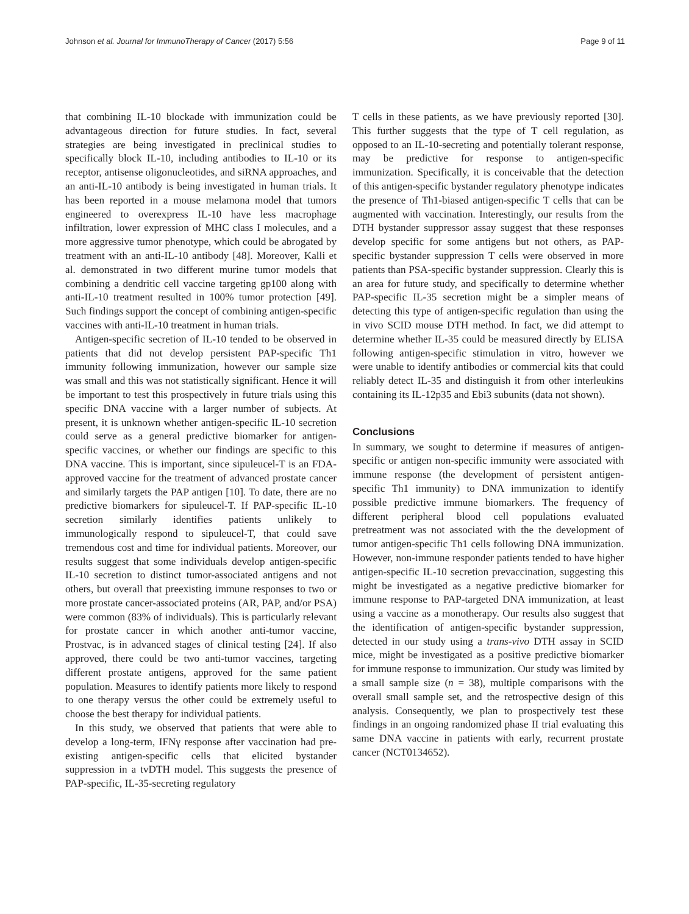Johnson et al. Journal for ImmunoTherapy of Cancer (2017) 5:56 Page 9 of 11
that combining IL-10 blockade with immunization could be advantageous direction for future studies. In fact, several strategies are being investigated in preclinical studies to specifically block IL-10, including antibodies to IL-10 or its receptor, antisense oligonucleotides, and siRNA approaches, and an anti-IL-10 antibody is being investigated in human trials. It has been reported in a mouse melamona model that tumors engineered to overexpress IL-10 have less macrophage infiltration, lower expression of MHC class I molecules, and a more aggressive tumor phenotype, which could be abrogated by treatment with an anti-IL-10 antibody [48]. Moreover, Kalli et al. demonstrated in two different murine tumor models that combining a dendritic cell vaccine targeting gp100 along with anti-IL-10 treatment resulted in 100% tumor protection [49]. Such findings support the concept of combining antigen-specific vaccines with anti-IL-10 treatment in human trials.
Antigen-specific secretion of IL-10 tended to be observed in patients that did not develop persistent PAP-specific Th1 immunity following immunization, however our sample size was small and this was not statistically significant. Hence it will be important to test this prospectively in future trials using this specific DNA vaccine with a larger number of subjects. At present, it is unknown whether antigen-specific IL-10 secretion could serve as a general predictive biomarker for antigen-specific vaccines, or whether our findings are specific to this DNA vaccine. This is important, since sipuleucel-T is an FDA-approved vaccine for the treatment of advanced prostate cancer and similarly targets the PAP antigen [10]. To date, there are no predictive biomarkers for sipuleucel-T. If PAP-specific IL-10 secretion similarly identifies patients unlikely to immunologically respond to sipuleucel-T, that could save tremendous cost and time for individual patients. Moreover, our results suggest that some individuals develop antigen-specific IL-10 secretion to distinct tumor-associated antigens and not others, but overall that preexisting immune responses to two or more prostate cancer-associated proteins (AR, PAP, and/or PSA) were common (83% of individuals). This is particularly relevant for prostate cancer in which another anti-tumor vaccine, Prostvac, is in advanced stages of clinical testing [24]. If also approved, there could be two anti-tumor vaccines, targeting different prostate antigens, approved for the same patient population. Measures to identify patients more likely to respond to one therapy versus the other could be extremely useful to choose the best therapy for individual patients.
In this study, we observed that patients that were able to develop a long-term, IFNγ response after vaccination had pre-existing antigen-specific cells that elicited bystander suppression in a tvDTH model. This suggests the presence of PAP-specific, IL-35-secreting regulatory
T cells in these patients, as we have previously reported [30]. This further suggests that the type of T cell regulation, as opposed to an IL-10-secreting and potentially tolerant response, may be predictive for response to antigen-specific immunization. Specifically, it is conceivable that the detection of this antigen-specific bystander regulatory phenotype indicates the presence of Th1-biased antigen-specific T cells that can be augmented with vaccination. Interestingly, our results from the DTH bystander suppressor assay suggest that these responses develop specific for some antigens but not others, as PAP-specific bystander suppression T cells were observed in more patients than PSA-specific bystander suppression. Clearly this is an area for future study, and specifically to determine whether PAP-specific IL-35 secretion might be a simpler means of detecting this type of antigen-specific regulation than using the in vivo SCID mouse DTH method. In fact, we did attempt to determine whether IL-35 could be measured directly by ELISA following antigen-specific stimulation in vitro, however we were unable to identify antibodies or commercial kits that could reliably detect IL-35 and distinguish it from other interleukins containing its IL-12p35 and Ebi3 subunits (data not shown).
Conclusions
In summary, we sought to determine if measures of antigen-specific or antigen non-specific immunity were associated with immune response (the development of persistent antigen-specific Th1 immunity) to DNA immunization to identify possible predictive immune biomarkers. The frequency of different peripheral blood cell populations evaluated pretreatment was not associated with the the development of tumor antigen-specific Th1 cells following DNA immunization. However, non-immune responder patients tended to have higher antigen-specific IL-10 secretion prevaccination, suggesting this might be investigated as a negative predictive biomarker for immune response to PAP-targeted DNA immunization, at least using a vaccine as a monotherapy. Our results also suggest that the identification of antigen-specific bystander suppression, detected in our study using a trans-vivo DTH assay in SCID mice, might be investigated as a positive predictive biomarker for immune response to immunization. Our study was limited by a small sample size (n = 38), multiple comparisons with the overall small sample set, and the retrospective design of this analysis. Consequently, we plan to prospectively test these findings in an ongoing randomized phase II trial evaluating this same DNA vaccine in patients with early, recurrent prostate cancer (NCT0134652).